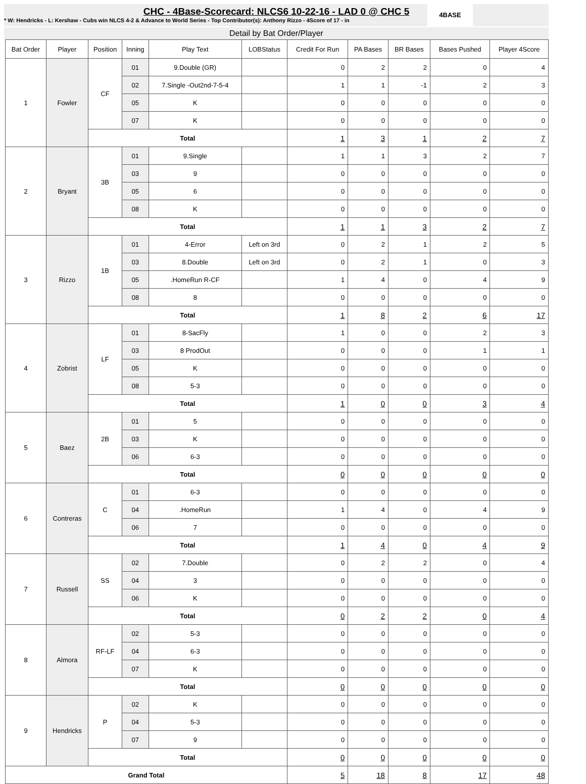CHC - 4Base-Scorecard: NLCS6 10-22-16 - LAD 0 @ CHC 5
* W: Hendricks - L: Kershaw - Cubs win NLCS 4-2 & Advance to World Series - Top Contributor(s): Anthony Rizzo - 4Score of 17 - in
4BASE
Detail by Bat Order/Player
| Bat Order | Player | Position | Inning | Play Text | LOBStatus | Credit For Run | PA Bases | BR Bases | Bases Pushed | Player 4Score |
| --- | --- | --- | --- | --- | --- | --- | --- | --- | --- | --- |
| 1 | Fowler | CF | 01 | 9.Double (GR) | | 0 | 2 | 2 | 0 | 4 |
| | | | 02 | 7.Single -Out2nd-7-5-4 | | 1 | 1 | -1 | 2 | 3 |
| | | | 05 | K | | 0 | 0 | 0 | 0 | 0 |
| | | | 07 | K | | 0 | 0 | 0 | 0 | 0 |
| | | Total | | | | 1 | 3 | 1 | 2 | 7 |
| 2 | Bryant | 3B | 01 | 9.Single | | 1 | 1 | 3 | 2 | 7 |
| | | | 03 | 9 | | 0 | 0 | 0 | 0 | 0 |
| | | | 05 | 6 | | 0 | 0 | 0 | 0 | 0 |
| | | | 08 | K | | 0 | 0 | 0 | 0 | 0 |
| | | Total | | | | 1 | 1 | 3 | 2 | 7 |
| 3 | Rizzo | 1B | 01 | 4-Error | Left on 3rd | 0 | 2 | 1 | 2 | 5 |
| | | | 03 | 8.Double | Left on 3rd | 0 | 2 | 1 | 0 | 3 |
| | | | 05 | .HomeRun R-CF | | 1 | 4 | 0 | 4 | 9 |
| | | | 08 | 8 | | 0 | 0 | 0 | 0 | 0 |
| | | Total | | | | 1 | 8 | 2 | 6 | 17 |
| 4 | Zobrist | LF | 01 | 8-SacFly | | 1 | 0 | 0 | 2 | 3 |
| | | | 03 | 8 ProdOut | | 0 | 0 | 0 | 1 | 1 |
| | | | 05 | K | | 0 | 0 | 0 | 0 | 0 |
| | | | 08 | 5-3 | | 0 | 0 | 0 | 0 | 0 |
| | | Total | | | | 1 | 0 | 0 | 3 | 4 |
| 5 | Baez | 2B | 01 | 5 | | 0 | 0 | 0 | 0 | 0 |
| | | | 03 | K | | 0 | 0 | 0 | 0 | 0 |
| | | | 06 | 6-3 | | 0 | 0 | 0 | 0 | 0 |
| | | Total | | | | 0 | 0 | 0 | 0 | 0 |
| 6 | Contreras | C | 01 | 6-3 | | 0 | 0 | 0 | 0 | 0 |
| | | | 04 | .HomeRun | | 1 | 4 | 0 | 4 | 9 |
| | | | 06 | 7 | | 0 | 0 | 0 | 0 | 0 |
| | | Total | | | | 1 | 4 | 0 | 4 | 9 |
| 7 | Russell | SS | 02 | 7.Double | | 0 | 2 | 2 | 0 | 4 |
| | | | 04 | 3 | | 0 | 0 | 0 | 0 | 0 |
| | | | 06 | K | | 0 | 0 | 0 | 0 | 0 |
| | | Total | | | | 0 | 2 | 2 | 0 | 4 |
| 8 | Almora | RF-LF | 02 | 5-3 | | 0 | 0 | 0 | 0 | 0 |
| | | | 04 | 6-3 | | 0 | 0 | 0 | 0 | 0 |
| | | | 07 | K | | 0 | 0 | 0 | 0 | 0 |
| | | Total | | | | 0 | 0 | 0 | 0 | 0 |
| 9 | Hendricks | P | 02 | K | | 0 | 0 | 0 | 0 | 0 |
| | | | 04 | 5-3 | | 0 | 0 | 0 | 0 | 0 |
| | | | 07 | 9 | | 0 | 0 | 0 | 0 | 0 |
| | | Total | | | | 0 | 0 | 0 | 0 | 0 |
| Grand Total | | | | | | 5 | 18 | 8 | 17 | 48 |